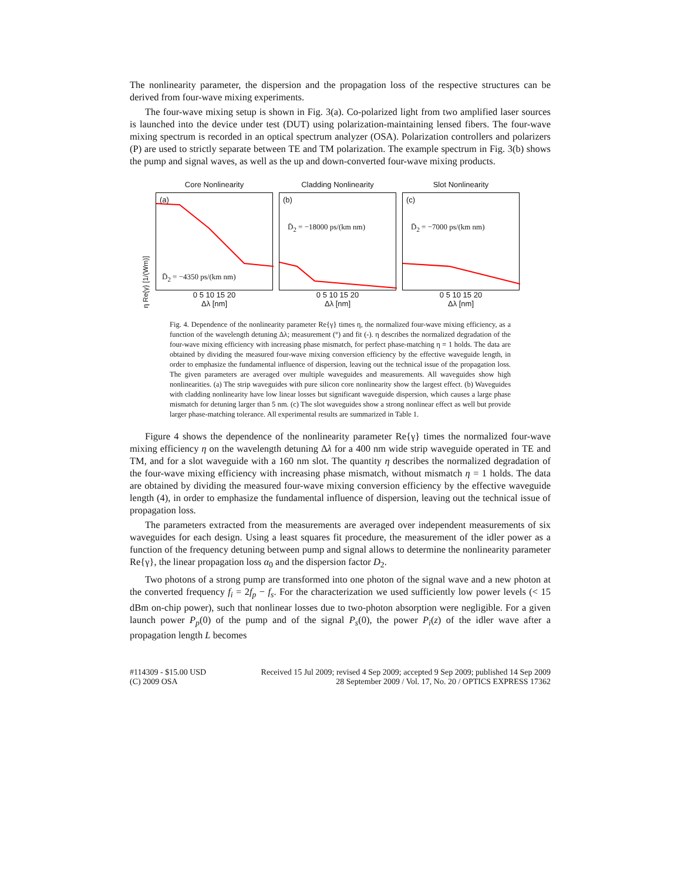The nonlinearity parameter, the dispersion and the propagation loss of the respective structures can be derived from four-wave mixing experiments.
The four-wave mixing setup is shown in Fig. 3(a). Co-polarized light from two amplified laser sources is launched into the device under test (DUT) using polarization-maintaining lensed fibers. The four-wave mixing spectrum is recorded in an optical spectrum analyzer (OSA). Polarization controllers and polarizers (P) are used to strictly separate between TE and TM polarization. The example spectrum in Fig. 3(b) shows the pump and signal waves, as well as the up and down-converted four-wave mixing products.
η Re{γ} [1/(Wm)]
Core Nonlinearity
(a)
D̄<sub>2</sub> = −4350 ps/(km nm)
0 5 10 15 20
Δλ [nm]
Cladding Nonlinearity
(b)
D̄<sub>2</sub> = −18000 ps/(km nm)
0 5 10 15 20
Δλ [nm]
Slot Nonlinearity
(c)
D̄<sub>2</sub> = −7000 ps/(km nm)
0 5 10 15 20
Δλ [nm]
Fig. 4. Dependence of the nonlinearity parameter Re{γ} times η, the normalized four-wave mixing efficiency, as a function of the wavelength detuning Δλ; measurement (°) and fit (-). η describes the normalized degradation of the four-wave mixing efficiency with increasing phase mismatch, for perfect phase-matching η = 1 holds. The data are obtained by dividing the measured four-wave mixing conversion efficiency by the effective waveguide length, in order to emphasize the fundamental influence of dispersion, leaving out the technical issue of the propagation loss. The given parameters are averaged over multiple waveguides and measurements. All waveguides show high nonlinearities. (a) The strip waveguides with pure silicon core nonlinearity show the largest effect. (b) Waveguides with cladding nonlinearity have low linear losses but significant waveguide dispersion, which causes a large phase mismatch for detuning larger than 5 nm. (c) The slot waveguides show a strong nonlinear effect as well but provide larger phase-matching tolerance. All experimental results are summarized in Table 1.
Figure 4 shows the dependence of the nonlinearity parameter Re{γ} times the normalized four-wave mixing efficiency η on the wavelength detuning Δλ for a 400 nm wide strip waveguide operated in TE and TM, and for a slot waveguide with a 160 nm slot. The quantity η describes the normalized degradation of the four-wave mixing efficiency with increasing phase mismatch, without mismatch η = 1 holds. The data are obtained by dividing the measured four-wave mixing conversion efficiency by the effective waveguide length (4), in order to emphasize the fundamental influence of dispersion, leaving out the technical issue of propagation loss.
The parameters extracted from the measurements are averaged over independent measurements of six waveguides for each design. Using a least squares fit procedure, the measurement of the idler power as a function of the frequency detuning between pump and signal allows to determine the nonlinearity parameter Re{γ}, the linear propagation loss α<sub>0</sub> and the dispersion factor D<sub>2</sub>.
Two photons of a strong pump are transformed into one photon of the signal wave and a new photon at the converted frequency f<sub>i</sub> = 2f<sub>p</sub> − f<sub>s</sub>. For the characterization we used sufficiently low power levels (< 15 dBm on-chip power), such that nonlinear losses due to two-photon absorption were negligible. For a given launch power P<sub>p</sub>(0) of the pump and of the signal P<sub>s</sub>(0), the power P<sub>i</sub>(z) of the idler wave after a propagation length L becomes
#114309 - $15.00 USD
(C) 2009 OSA Received 15 Jul 2009; revised 4 Sep 2009; accepted 9 Sep 2009; published 14 Sep 2009
28 September 2009 / Vol. 17, No. 20 / OPTICS EXPRESS 17362